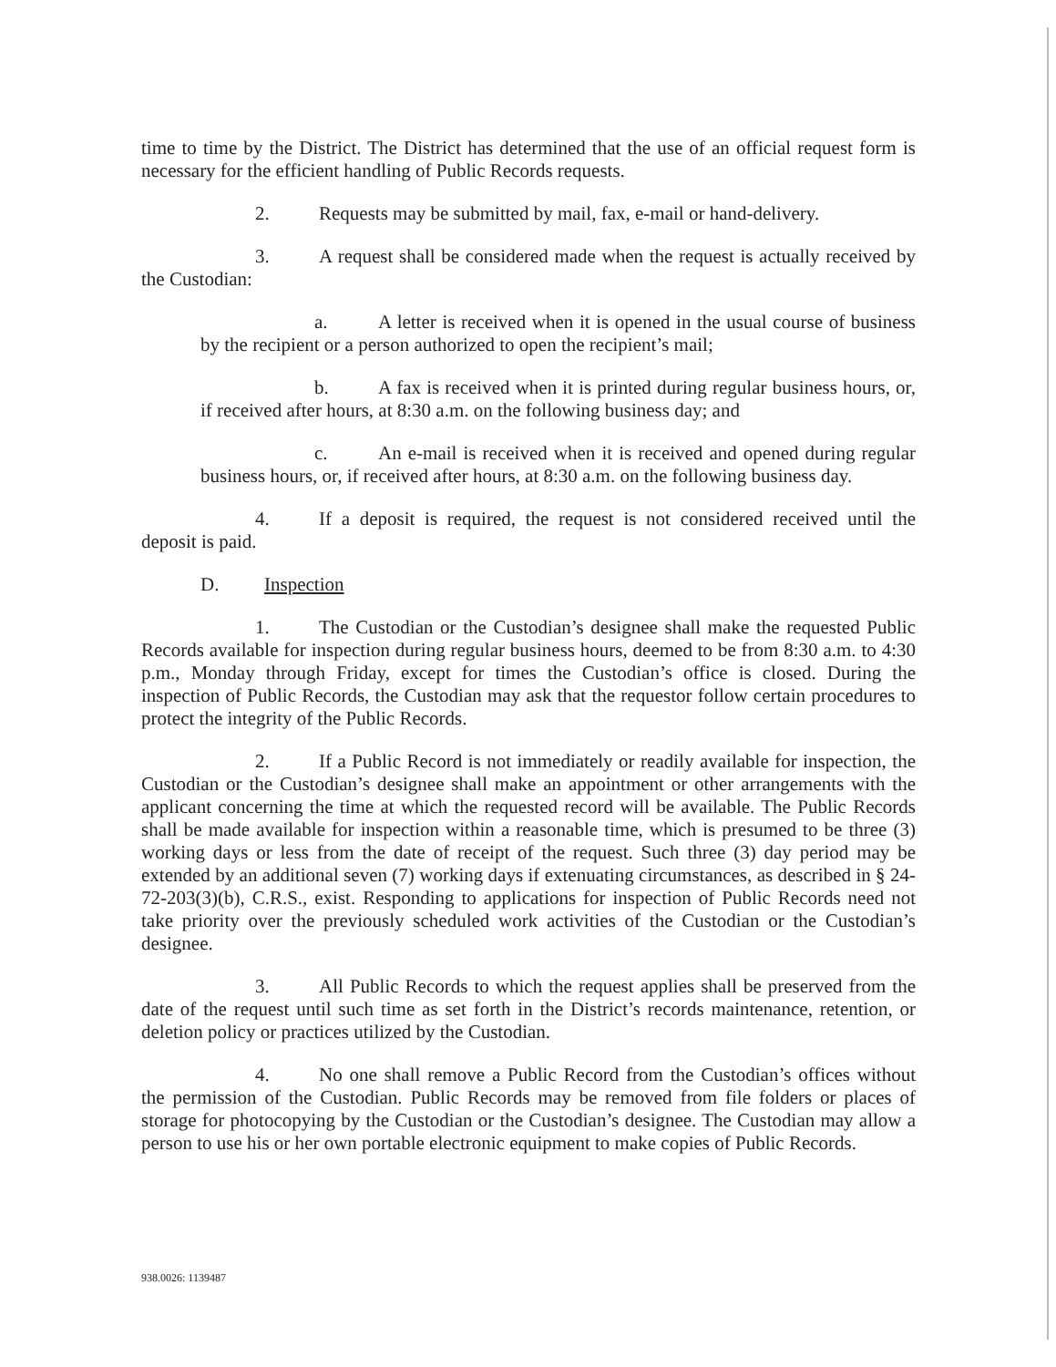time to time by the District. The District has determined that the use of an official request form is necessary for the efficient handling of Public Records requests.
2. Requests may be submitted by mail, fax, e-mail or hand-delivery.
3. A request shall be considered made when the request is actually received by the Custodian:
a. A letter is received when it is opened in the usual course of business by the recipient or a person authorized to open the recipient’s mail;
b. A fax is received when it is printed during regular business hours, or, if received after hours, at 8:30 a.m. on the following business day; and
c. An e-mail is received when it is received and opened during regular business hours, or, if received after hours, at 8:30 a.m. on the following business day.
4. If a deposit is required, the request is not considered received until the deposit is paid.
D. Inspection
1. The Custodian or the Custodian’s designee shall make the requested Public Records available for inspection during regular business hours, deemed to be from 8:30 a.m. to 4:30 p.m., Monday through Friday, except for times the Custodian’s office is closed. During the inspection of Public Records, the Custodian may ask that the requestor follow certain procedures to protect the integrity of the Public Records.
2. If a Public Record is not immediately or readily available for inspection, the Custodian or the Custodian’s designee shall make an appointment or other arrangements with the applicant concerning the time at which the requested record will be available. The Public Records shall be made available for inspection within a reasonable time, which is presumed to be three (3) working days or less from the date of receipt of the request. Such three (3) day period may be extended by an additional seven (7) working days if extenuating circumstances, as described in § 24-72-203(3)(b), C.R.S., exist. Responding to applications for inspection of Public Records need not take priority over the previously scheduled work activities of the Custodian or the Custodian’s designee.
3. All Public Records to which the request applies shall be preserved from the date of the request until such time as set forth in the District’s records maintenance, retention, or deletion policy or practices utilized by the Custodian.
4. No one shall remove a Public Record from the Custodian’s offices without the permission of the Custodian. Public Records may be removed from file folders or places of storage for photocopying by the Custodian or the Custodian’s designee. The Custodian may allow a person to use his or her own portable electronic equipment to make copies of Public Records.
938.0026: 1139487